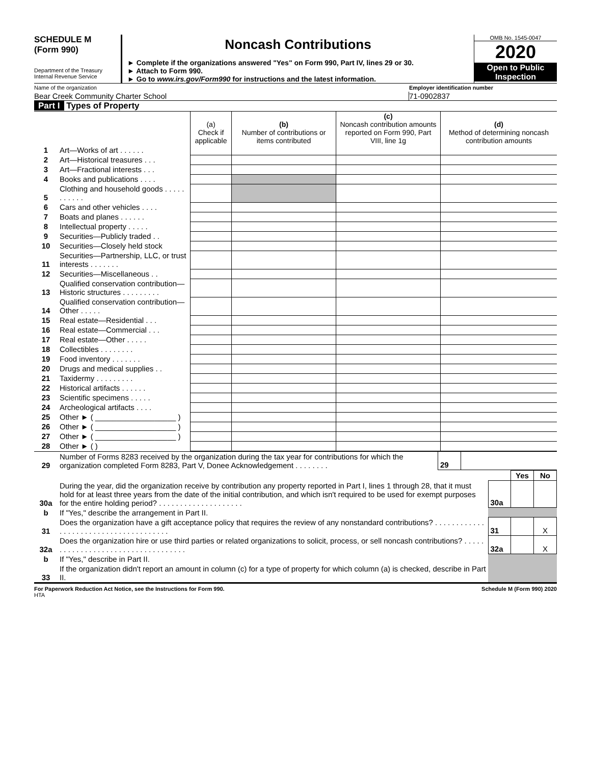SCHEDULE M
(Form 990)
Department of the Treasury
Internal Revenue Service
Noncash Contributions
► Complete if the organizations answered "Yes" on Form 990, Part IV, lines 29 or 30.
► Attach to Form 990.
► Go to www.irs.gov/Form990 for instructions and the latest information.
OMB No. 1545-0047
2020
Open to Public Inspection
Name of the organization Employer identification number
Bear Creek Community Charter School
71-0902837
Part I Types of Property
| | | (a) Check if applicable | (b) Number of contributions or items contributed | (c) Noncash contribution amounts reported on Form 990, Part VIII, line 1g | (d) Method of determining noncash contribution amounts |
| --- | --- | --- | --- | --- | --- |
| 1 | Art—Works of art . . . . . . | | | | |
| 2 | Art—Historical treasures . . . | | | | |
| 3 | Art—Fractional interests . . . | | | | |
| 4 | Books and publications . . . . | | | | |
| 5 | Clothing and household goods . . . . . . . . . . . | | | | |
| 6 | Cars and other vehicles . . . . | | | | |
| 7 | Boats and planes . . . . . . | | | | |
| 8 | Intellectual property . . . . . | | | | |
| 9 | Securities—Publicly traded . . | | | | |
| 10 | Securities—Closely held stock | | | | |
| 11 | Securities—Partnership, LLC, or trust interests . . . . . . . | | | | |
| 12 | Securities—Miscellaneous . . | | | | |
| 13 | Qualified conservation contribution—Historic structures . . . . . . . . . | | | | |
| 14 | Qualified conservation contribution—Other . . . . . | | | | |
| 15 | Real estate—Residential . . . | | | | |
| 16 | Real estate—Commercial . . . | | | | |
| 17 | Real estate—Other . . . . . | | | | |
| 18 | Collectibles . . . . . . . . | | | | |
| 19 | Food inventory . . . . . . . | | | | |
| 20 | Drugs and medical supplies . . | | | | |
| 21 | Taxidermy . . . . . . . . . | | | | |
| 22 | Historical artifacts . . . . . . | | | | |
| 23 | Scientific specimens . . . . . | | | | |
| 24 | Archeological artifacts . . . . | | | | |
| 25 | Other ► ( ___________________ ) | | | | |
| 26 | Other ► ( ___________________ ) | | | | |
| 27 | Other ► ( ___________________ ) | | | | |
| 28 | Other ► ( ) | | | | |
| 29 | Number of Forms 8283 received by the organization during the tax year for contributions for which the organization completed Form 8283, Part V, Donee Acknowledgement . . . . . . . . | 29 | |
| | | | Yes | No |
| 30a | During the year, did the organization receive by contribution any property reported in Part I, lines 1 through 28, that it must hold for at least three years from the date of the initial contribution, and which isn't required to be used for exempt purposes for the entire holding period? . . . . . . . . . . . . . . . . . . . . | 30a | | |
| b | If "Yes," describe the arrangement in Part II. | | | |
| 31 | Does the organization have a gift acceptance policy that requires the review of any nonstandard contributions? . . . . . . . . . . . . . . . . . . . . . . . . . . . . . . . . . . . . . . | 31 | | X |
| 32a | Does the organization hire or use third parties or related organizations to solicit, process, or sell noncash contributions? . . . . . . . . . . . . . . . . . . . . . . . . . . . . . . . . . . . | 32a | | X |
| b | If "Yes," describe in Part II. | | | |
| 33 | If the organization didn't report an amount in column (c) for a type of property for which column (a) is checked, describe in Part II. | | | |
For Paperwork Reduction Act Notice, see the Instructions for Form 990. Schedule M (Form 990) 2020
HTA